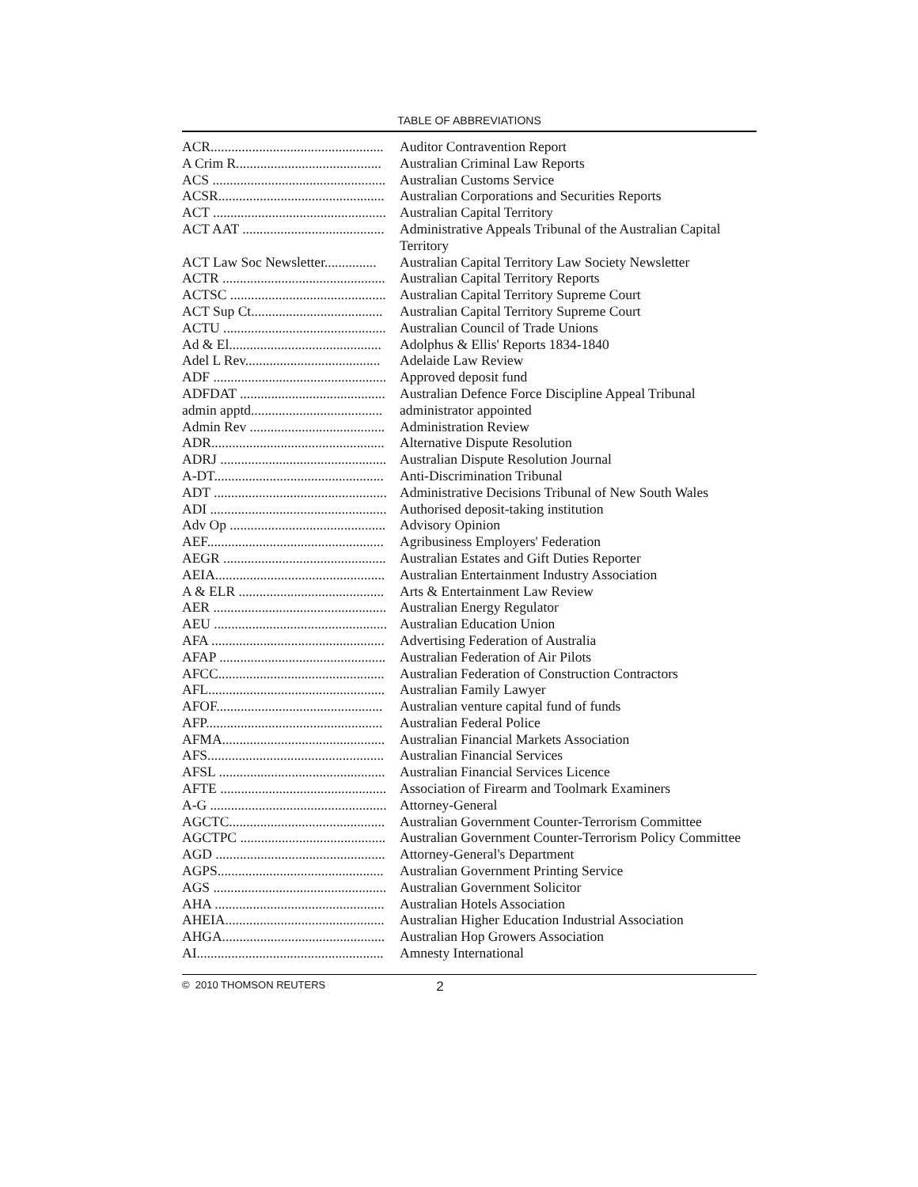TABLE OF ABBREVIATIONS
| ACR.................................................. | Auditor Contravention Report |
| A Crim R.......................................... | Australian Criminal Law Reports |
| ACS .................................................. | Australian Customs Service |
| ACSR................................................ | Australian Corporations and Securities Reports |
| ACT .................................................. | Australian Capital Territory |
| ACT AAT ......................................... | Administrative Appeals Tribunal of the Australian Capital Territory |
| ACT Law Soc Newsletter............... | Australian Capital Territory Law Society Newsletter |
| ACTR ............................................... | Australian Capital Territory Reports |
| ACTSC ............................................. | Australian Capital Territory Supreme Court |
| ACT Sup Ct...................................... | Australian Capital Territory Supreme Court |
| ACTU ............................................... | Australian Council of Trade Unions |
| Ad & El............................................ | Adolphus & Ellis' Reports 1834-1840 |
| Adel L Rev....................................... | Adelaide Law Review |
| ADF .................................................. | Approved deposit fund |
| ADFDAT .......................................... | Australian Defence Force Discipline Appeal Tribunal |
| admin apptd...................................... | administrator appointed |
| Admin Rev ....................................... | Administration Review |
| ADR.................................................. | Alternative Dispute Resolution |
| ADRJ ................................................ | Australian Dispute Resolution Journal |
| A-DT................................................. | Anti-Discrimination Tribunal |
| ADT .................................................. | Administrative Decisions Tribunal of New South Wales |
| ADI ................................................... | Authorised deposit-taking institution |
| Adv Op ............................................. | Advisory Opinion |
| AEF................................................... | Agribusiness Employers' Federation |
| AEGR ............................................... | Australian Estates and Gift Duties Reporter |
| AEIA................................................. | Australian Entertainment Industry Association |
| A & ELR .......................................... | Arts & Entertainment Law Review |
| AER .................................................. | Australian Energy Regulator |
| AEU .................................................. | Australian Education Union |
| AFA .................................................. | Advertising Federation of Australia |
| AFAP ................................................ | Australian Federation of Air Pilots |
| AFCC................................................ | Australian Federation of Construction Contractors |
| AFL................................................... | Australian Family Lawyer |
| AFOF................................................ | Australian venture capital fund of funds |
| AFP................................................... | Australian Federal Police |
| AFMA............................................... | Australian Financial Markets Association |
| AFS................................................... | Australian Financial Services |
| AFSL ................................................ | Australian Financial Services Licence |
| AFTE ................................................ | Association of Firearm and Toolmark Examiners |
| A-G ................................................... | Attorney-General |
| AGCTC............................................. | Australian Government Counter-Terrorism Committee |
| AGCTPC .......................................... | Australian Government Counter-Terrorism Policy Committee |
| AGD ................................................. | Attorney-General's Department |
| AGPS................................................ | Australian Government Printing Service |
| AGS .................................................. | Australian Government Solicitor |
| AHA ................................................. | Australian Hotels Association |
| AHEIA.............................................. | Australian Higher Education Industrial Association |
| AHGA............................................... | Australian Hop Growers Association |
| AI...................................................... | Amnesty International |
© 2010 THOMSON REUTERS 2